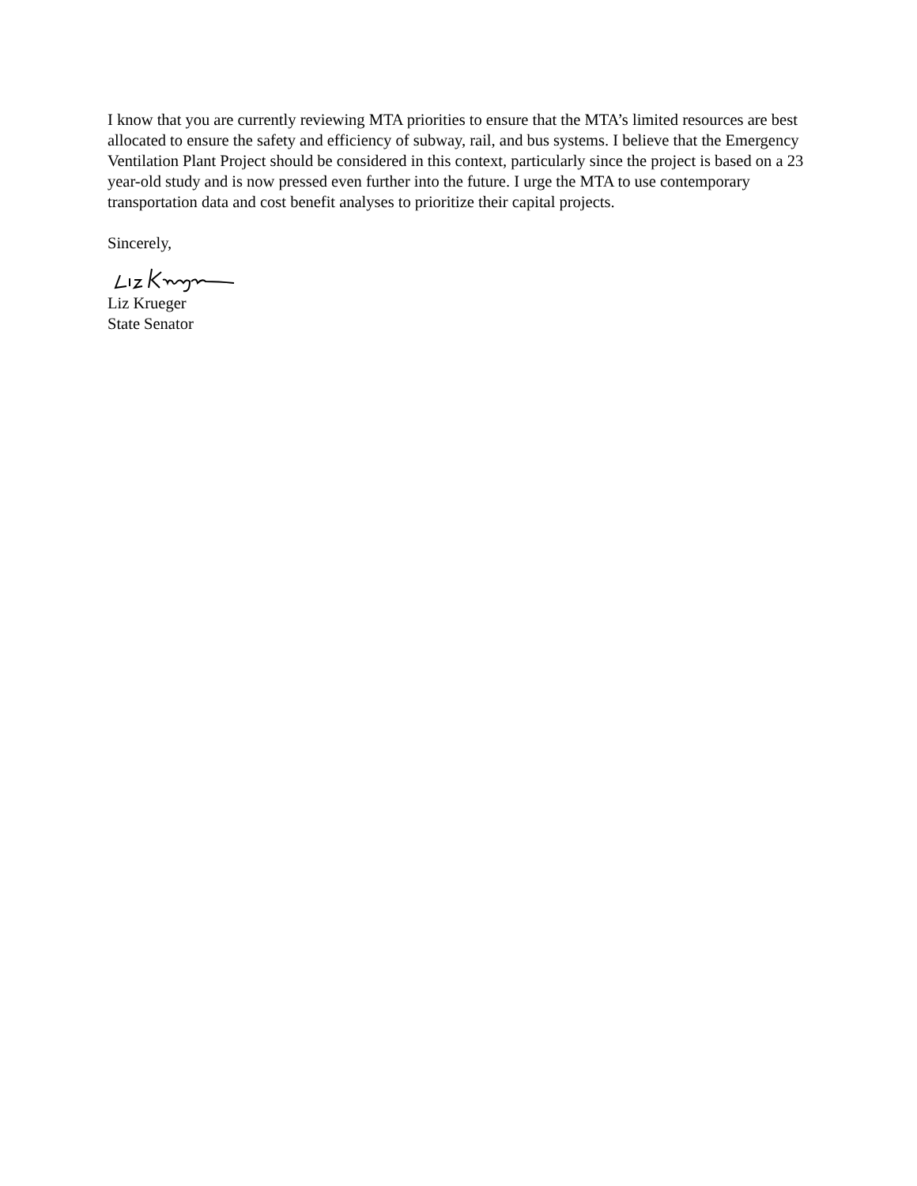I know that you are currently reviewing MTA priorities to ensure that the MTA’s limited resources are best allocated to ensure the safety and efficiency of subway, rail, and bus systems. I believe that the Emergency Ventilation Plant Project should be considered in this context, particularly since the project is based on a 23 year-old study and is now pressed even further into the future. I urge the MTA to use contemporary transportation data and cost benefit analyses to prioritize their capital projects.
Sincerely,
Liz Krueger
State Senator